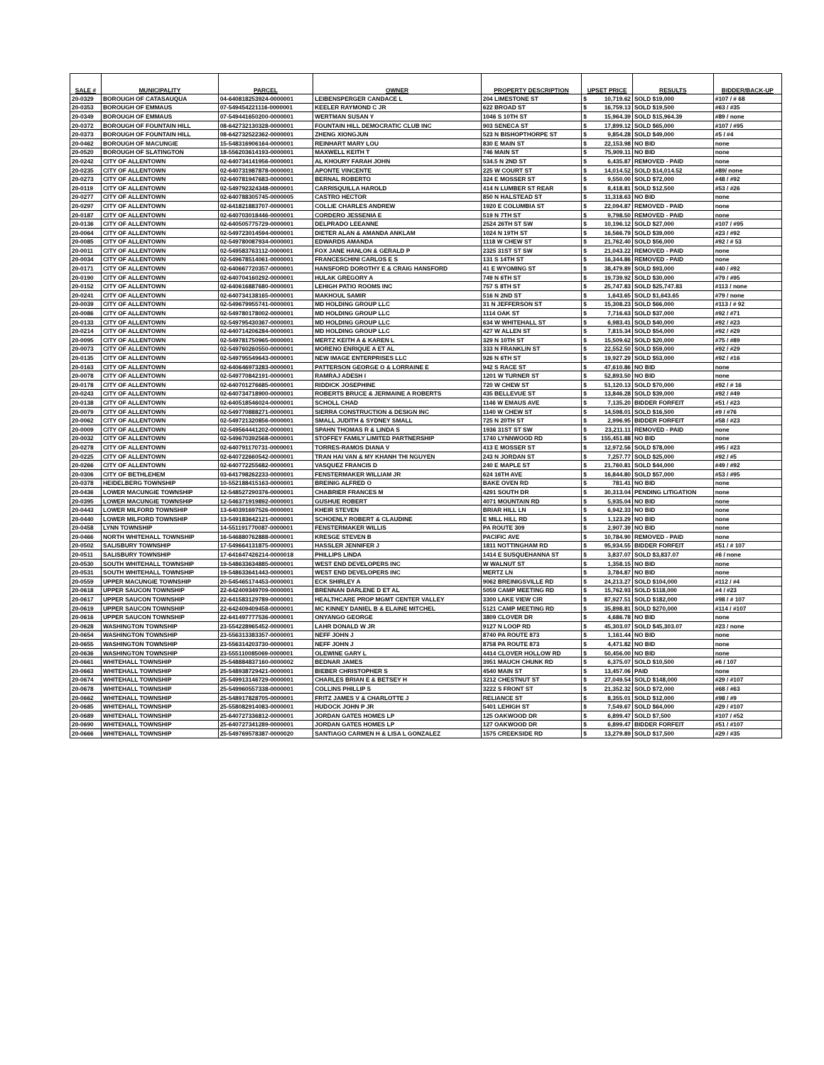| SALE # | MUNICIPALITY | PARCEL | OWNER | PROPERTY DESCRIPTION | UPSET PRICE | | RESULTS | BIDDER/BACK-UP |
| --- | --- | --- | --- | --- | --- | --- | --- | --- |
| 20-0329 | BOROUGH OF CATASAUQUA | 04-640818253924-0000001 | LEIBENSPERGER CANDACE L | 204 LIMESTONE ST | $ | 10,719.62 | SOLD $19,000 | #107 / # 68 |
| 20-0353 | BOROUGH OF EMMAUS | 07-549454221116-0000001 | KEELER RAYMOND C JR | 622 BROAD ST | $ | 16,759.13 | SOLD $19,500 | #63 / #35 |
| 20-0349 | BOROUGH OF EMMAUS | 07-549441650200-0000001 | WERTMAN SUSAN Y | 1046 S 10TH ST | $ | 15,964.39 | SOLD $15,964.39 | #89 / none |
| 20-0372 | BOROUGH OF FOUNTAIN HILL | 08-642732130328-0000001 | FOUNTAIN HILL DEMOCRATIC CLUB INC | 903 SENECA ST | $ | 17,899.12 | SOLD $65,000 | #107 / #95 |
| 20-0373 | BOROUGH OF FOUNTAIN HILL | 08-642732522362-0000001 | ZHENG XIONGJUN | 523 N BISHOPTHORPE ST | $ | 9,854.28 | SOLD $49,000 | #5 / #4 |
| 20-0462 | BOROUGH OF MACUNGIE | 15-548316906164-0000001 | REINHART MARY LOU | 830 E MAIN ST | $ | 22,153.98 | NO BID | none |
| 20-0520 | BOROUGH OF SLATINGTON | 18-556203614193-0000001 | MAXWELL KEITH T | 746 MAIN ST | $ | 75,909.11 | NO BID | none |
| 20-0242 | CITY OF ALLENTOWN | 02-640734141956-0000001 | AL KHOURY FARAH JOHN | 534.5 N 2ND ST | $ | 6,435.87 | REMOVED - PAID | none |
| 20-0235 | CITY OF ALLENTOWN | 02-640731987878-0000001 | APONTE VINCENTE | 225 W COURT ST | $ | 14,014.52 | SOLD $14,014.52 | #89/ none |
| 20-0273 | CITY OF ALLENTOWN | 02-640781947683-0000001 | BERNAL ROBERTO | 324 E MOSSER ST | $ | 9,550.00 | SOLD $72,000 | #48 / #92 |
| 20-0119 | CITY OF ALLENTOWN | 02-549792324348-0000001 | CARRISQUILLA HAROLD | 414 N LUMBER ST REAR | $ | 8,418.81 | SOLD $12,500 | #53 / #26 |
| 20-0277 | CITY OF ALLENTOWN | 02-640788305745-0000005 | CASTRO HECTOR | 850 N HALSTEAD ST | $ | 11,318.63 | NO BID | none |
| 20-0297 | CITY OF ALLENTOWN | 02-641821883707-0000001 | COLLIE CHARLES ANDREW | 1920 E COLUMBIA ST | $ | 22,094.87 | REMOVED - PAID | none |
| 20-0187 | CITY OF ALLENTOWN | 02-640703018446-0000001 | CORDERO JESSENIA E | 519 N 7TH ST | $ | 9,798.50 | REMOVED - PAID | none |
| 20-0136 | CITY OF ALLENTOWN | 02-640505775729-0000001 | DELPRADO LEEANNE | 2524 26TH ST SW | $ | 10,196.12 | SOLD $27,000 | #107 / #95 |
| 20-0064 | CITY OF ALLENTOWN | 02-549723014594-0000001 | DIETER ALAN & AMANDA ANKLAM | 1024 N 19TH ST | $ | 16,566.79 | SOLD $39,000 | #23 / #92 |
| 20-0085 | CITY OF ALLENTOWN | 02-549780087934-0000001 | EDWARDS AMANDA | 1118 W CHEW ST | $ | 21,762.40 | SOLD $56,000 | #92 / # 53 |
| 20-0011 | CITY OF ALLENTOWN | 02-549583763112-0000001 | FOX JANE HANLON & GERALD P | 2325 31ST ST SW | $ | 21,043.22 | REMOVED - PAID | none |
| 20-0034 | CITY OF ALLENTOWN | 02-549678514061-0000001 | FRANCESCHINI CARLOS E S | 131 S 14TH ST | $ | 16,344.86 | REMOVED - PAID | none |
| 20-0171 | CITY OF ALLENTOWN | 02-640667720357-0000001 | HANSFORD DOROTHY E & CRAIG HANSFORD | 41 E WYOMING ST | $ | 38,479.89 | SOLD $93,000 | #40 / #92 |
| 20-0190 | CITY OF ALLENTOWN | 02-640704160292-0000001 | HULAK GREGORY A | 749 N 6TH ST | $ | 19,739.92 | SOLD $30,000 | #79 / #95 |
| 20-0152 | CITY OF ALLENTOWN | 02-640616887680-0000001 | LEHIGH PATIO ROOMS INC | 757 S 8TH ST | $ | 25,747.83 | SOLD $25,747.83 | #113 / none |
| 20-0241 | CITY OF ALLENTOWN | 02-640734138165-0000001 | MAKHOUL SAMIR | 516 N 2ND ST | $ | 1,643.65 | SOLD $1,643.65 | #79 / none |
| 20-0039 | CITY OF ALLENTOWN | 02-549679955741-0000001 | MD HOLDING GROUP LLC | 31 N JEFFERSON ST | $ | 15,308.23 | SOLD $66,000 | #113 / # 92 |
| 20-0086 | CITY OF ALLENTOWN | 02-549780178002-0000001 | MD HOLDING GROUP LLC | 1114 OAK ST | $ | 7,716.63 | SOLD $37,000 | #92 / #71 |
| 20-0133 | CITY OF ALLENTOWN | 02-549795430367-0000001 | MD HOLDING GROUP LLC | 634 W WHITEHALL ST | $ | 6,983.41 | SOLD $40,000 | #92 / #23 |
| 20-0214 | CITY OF ALLENTOWN | 02-640714206284-0000001 | MD HOLDING GROUP LLC | 427 W ALLEN ST | $ | 7,815.34 | SOLD $54,000 | #92 / #29 |
| 20-0095 | CITY OF ALLENTOWN | 02-549781750965-0000001 | MERTZ KEITH A & KAREN L | 329 N 10TH ST | $ | 15,509.62 | SOLD $20,000 | #75 / #89 |
| 20-0073 | CITY OF ALLENTOWN | 02-549760260550-0000001 | MORENO ENRIQUE A ET AL | 333 N FRANKLIN ST | $ | 22,552.50 | SOLD $59,000 | #92 / #29 |
| 20-0135 | CITY OF ALLENTOWN | 02-549795549643-0000001 | NEW IMAGE ENTERPRISES LLC | 926 N 6TH ST | $ | 19,927.29 | SOLD $53,000 | #92 / #16 |
| 20-0163 | CITY OF ALLENTOWN | 02-640646973283-0000001 | PATTERSON GEORGE O & LORRAINE E | 942 S RACE ST | $ | 47,610.86 | NO BID | none |
| 20-0078 | CITY OF ALLENTOWN | 02-549770842191-0000001 | RAMRAJ ADESH I | 1201 W TURNER ST | $ | 52,893.50 | NO BID | none |
| 20-0178 | CITY OF ALLENTOWN | 02-640701276685-0000001 | RIDDICK JOSEPHINE | 720 W CHEW ST | $ | 51,120.13 | SOLD $70,000 | #92 / # 16 |
| 20-0243 | CITY OF ALLENTOWN | 02-640734718900-0000001 | ROBERTS BRUCE & JERMAINE A ROBERTS | 435 BELLEVUE ST | $ | 13,846.28 | SOLD $39,000 | #92 / #49 |
| 20-0138 | CITY OF ALLENTOWN | 02-640518546024-0000001 | SCHOLL CHAD | 1146 W EMAUS AVE | $ | 7,135.20 | BIDDER FORFEIT | #51 / #23 |
| 20-0079 | CITY OF ALLENTOWN | 02-549770888271-0000001 | SIERRA CONSTRUCTION & DESIGN INC | 1140 W CHEW ST | $ | 14,598.01 | SOLD $16,500 | #9 / #76 |
| 20-0062 | CITY OF ALLENTOWN | 02-549721320856-0000001 | SMALL JUDITH & SYDNEY SMALL | 725 N 20TH ST | $ | 2,996.95 | BIDDER FORFEIT | #58 / #23 |
| 20-0009 | CITY OF ALLENTOWN | 02-549564441202-0000001 | SPAHN THOMAS R & LINDA S | 1936 31ST ST SW | $ | 23,211.11 | REMOVED - PAID | none |
| 20-0032 | CITY OF ALLENTOWN | 02-549670392568-0000001 | STOFFEY FAMILY LIMITED PARTNERSHIP | 1740 LYNNWOOD RD | $ | 155,451.88 | NO BID | none |
| 20-0278 | CITY OF ALLENTOWN | 02-640791170731-0000001 | TORRES-RAMOS DIANA V | 413 E MOSSER ST | $ | 12,972.56 | SOLD $78,000 | #95 / #23 |
| 20-0225 | CITY OF ALLENTOWN | 02-640722660542-0000001 | TRAN HAI VAN & MY KHANH THI NGUYEN | 243 N JORDAN ST | $ | 7,257.77 | SOLD $25,000 | #92 / #5 |
| 20-0266 | CITY OF ALLENTOWN | 02-640772255682-0000001 | VASQUEZ FRANCIS D | 240 E MAPLE ST | $ | 21,760.81 | SOLD $44,000 | #49 / #92 |
| 20-0306 | CITY OF BETHLEHEM | 03-641798262233-0000001 | FENSTERMAKER WILLIAM JR | 624 16TH AVE | $ | 16,844.80 | SOLD $57,000 | #53 / #95 |
| 20-0378 | HEIDELBERG TOWNSHIP | 10-552188415163-0000001 | BREINIG ALFRED O | BAKE OVEN RD | $ | 781.41 | NO BID | none |
| 20-0436 | LOWER MACUNGIE TOWNSHIP | 12-548527290376-0000001 | CHABRIER FRANCES M | 4291 SOUTH DR | $ | 30,313.04 | PENDING LITIGATION | none |
| 20-0395 | LOWER MACUNGIE TOWNSHIP | 12-546371919892-0000001 | GUSHUE ROBERT | 4071 MOUNTAIN RD | $ | 5,935.04 | NO BID | none |
| 20-0443 | LOWER MILFORD TOWNSHIP | 13-640391697526-0000001 | KHEIR STEVEN | BRIAR HILL LN | $ | 6,942.33 | NO BID | none |
| 20-0440 | LOWER MILFORD TOWNSHIP | 13-549183642121-0000001 | SCHOENLY ROBERT & CLAUDINE | E MILL HILL RD | $ | 1,123.29 | NO BID | none |
| 20-0458 | LYNN TOWNSHIP | 14-551191770087-0000001 | FENSTERMAKER WILLIS | PA ROUTE 309 | $ | 2,907.39 | NO BID | none |
| 20-0466 | NORTH WHITEHALL TOWNSHIP | 16-546880762888-0000001 | KRESGE STEVEN B | PACIFIC AVE | $ | 10,784.90 | REMOVED - PAID | none |
| 20-0502 | SALISBURY TOWNSHIP | 17-549664131875-0000001 | HASSLER JENNIFER J | 1811 NOTTINGHAM RD | $ | 95,934.55 | BIDDER FORFEIT | #51 / # 107 |
| 20-0511 | SALISBURY TOWNSHIP | 17-641647426214-0000018 | PHILLIPS LINDA | 1414 E SUSQUEHANNA ST | $ | 3,837.07 | SOLD $3,837.07 | #6 / none |
| 20-0530 | SOUTH WHITEHALL TOWNSHIP | 19-548633634885-0000001 | WEST END DEVELOPERS INC | W WALNUT ST | $ | 1,358.15 | NO BID | none |
| 20-0531 | SOUTH WHITEHALL TOWNSHIP | 19-548633641443-0000001 | WEST END DEVELOPERS INC | MERTZ LN | $ | 3,784.87 | NO BID | none |
| 20-0559 | UPPER MACUNGIE TOWNSHIP | 20-545465174453-0000001 | ECK SHIRLEY A | 9062 BREINIGSVILLE RD | $ | 24,213.27 | SOLD $104,000 | #112 / #4 |
| 20-0618 | UPPER SAUCON TOWNSHIP | 22-642409349709-0000001 | BRENNAN DARLENE D ET AL | 5059 CAMP MEETING RD | $ | 15,762.93 | SOLD $118,000 | #4 / #23 |
| 20-0617 | UPPER SAUCON TOWNSHIP | 22-641583129789-0000001 | HEALTHCARE PROP MGMT CENTER VALLEY | 3300 LAKE VIEW CIR | $ | 87,927.51 | SOLD $182,000 | #98 / # 107 |
| 20-0619 | UPPER SAUCON TOWNSHIP | 22-642409409458-0000001 | MC KINNEY DANIEL B & ELAINE MITCHEL | 5121 CAMP MEETING RD | $ | 35,898.81 | SOLD $270,000 | #114 / #107 |
| 20-0616 | UPPER SAUCON TOWNSHIP | 22-641497777536-0000001 | ONYANGO GEORGE | 3809 CLOVER DR | $ | 4,686.78 | NO BID | none |
| 20-0628 | WASHINGTON TOWNSHIP | 23-554228965452-0000001 | LAHR DONALD W JR | 9127 N LOOP RD | $ | 45,303.07 | SOLD $45,303.07 | #23 / none |
| 20-0654 | WASHINGTON TOWNSHIP | 23-556313383357-0000001 | NEFF JOHN J | 8740 PA ROUTE 873 | $ | 1,161.44 | NO BID | none |
| 20-0655 | WASHINGTON TOWNSHIP | 23-556314203730-0000001 | NEFF JOHN J | 8758 PA ROUTE 873 | $ | 4,471.82 | NO BID | none |
| 20-0636 | WASHINGTON TOWNSHIP | 23-555110085069-0000001 | OLEWINE GARY L | 4414 CLOVER HOLLOW RD | $ | 50,456.00 | NO BID | none |
| 20-0661 | WHITEHALL TOWNSHIP | 25-548884837160-0000002 | BEDNAR JAMES | 3951 MAUCH CHUNK RD | $ | 6,375.07 | SOLD $10,500 | #6 / 107 |
| 20-0663 | WHITEHALL TOWNSHIP | 25-548938729421-0000001 | BIEBER CHRISTOPHER S | 4540 MAIN ST | $ | 13,457.06 | PAID | none |
| 20-0674 | WHITEHALL TOWNSHIP | 25-549913146729-0000001 | CHARLES BRIAN E & BETSEY H | 3212 CHESTNUT ST | $ | 27,049.54 | SOLD $148,000 | #29 / #107 |
| 20-0678 | WHITEHALL TOWNSHIP | 25-549960557338-0000001 | COLLINS PHILLIP S | 3222 S FRONT ST | $ | 21,352.32 | SOLD $72,000 | #68 / #63 |
| 20-0662 | WHITEHALL TOWNSHIP | 25-548917828705-0000001 | FRITZ JAMES V & CHARLOTTE J | RELIANCE ST | $ | 8,355.01 | SOLD $12,000 | #98 / #9 |
| 20-0685 | WHITEHALL TOWNSHIP | 25-558082914083-0000001 | HUDOCK JOHN P JR | 5401 LEHIGH ST | $ | 7,549.67 | SOLD $64,000 | #29 / #107 |
| 20-0689 | WHITEHALL TOWNSHIP | 25-640727336812-0000001 | JORDAN GATES HOMES LP | 125 OAKWOOD DR | $ | 6,899.47 | SOLD $7,500 | #107 / #52 |
| 20-0690 | WHITEHALL TOWNSHIP | 25-640727341289-0000001 | JORDAN GATES HOMES LP | 127 OAKWOOD DR | $ | 6,899.47 | BIDDER FORFEIT | #51 / #107 |
| 20-0666 | WHITEHALL TOWNSHIP | 25-549769578387-0000020 | SANTIAGO CARMEN H & LISA L GONZALEZ | 1575 CREEKSIDE RD | $ | 13,279.89 | SOLD $17,500 | #29 / #35 |